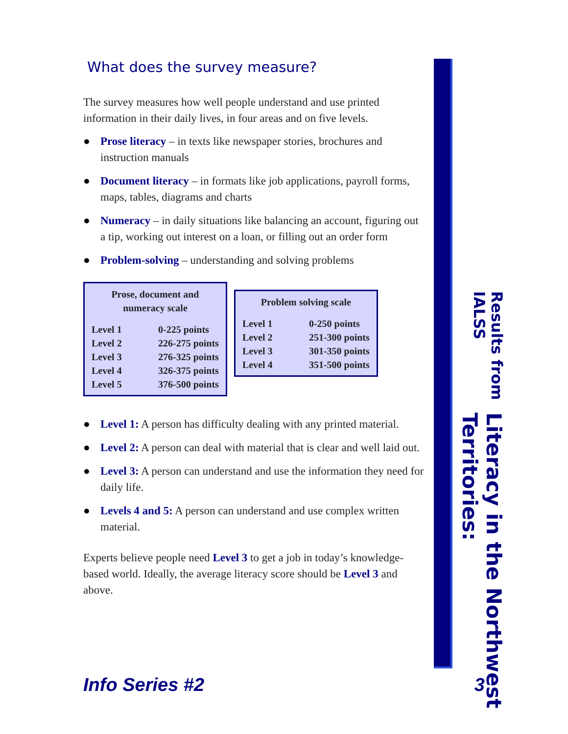What does the survey measure?
The survey measures how well people understand and use printed information in their daily lives, in four areas and on five levels.
● Prose literacy – in texts like newspaper stories, brochures and instruction manuals
● Document literacy – in formats like job applications, payroll forms, maps, tables, diagrams and charts
● Numeracy – in daily situations like balancing an account, figuring out a tip, working out interest on a loan, or filling out an order form
● Problem-solving – understanding and solving problems
Prose, document and
numeracy scale
| Level 1 | 0-225 points |
| Level 2 | 226-275 points |
| Level 3 | 276-325 points |
| Level 4 | 326-375 points |
| Level 5 | 376-500 points |
Problem solving scale
| Level 1 | 0-250 points |
| Level 2 | 251-300 points |
| Level 3 | 301-350 points |
| Level 4 | 351-500 points |
● Level 1: A person has difficulty dealing with any printed material.
● Level 2: A person can deal with material that is clear and well laid out.
● Level 3: A person can understand and use the information they need for daily life.
● Levels 4 and 5: A person can understand and use complex written material.
Experts believe people need Level 3 to get a job in today’s knowledge-based world. Ideally, the average literacy score should be Level 3 and above.
Literacy in the Northwest Territories:
Results from IALSS
Info Series #2 3